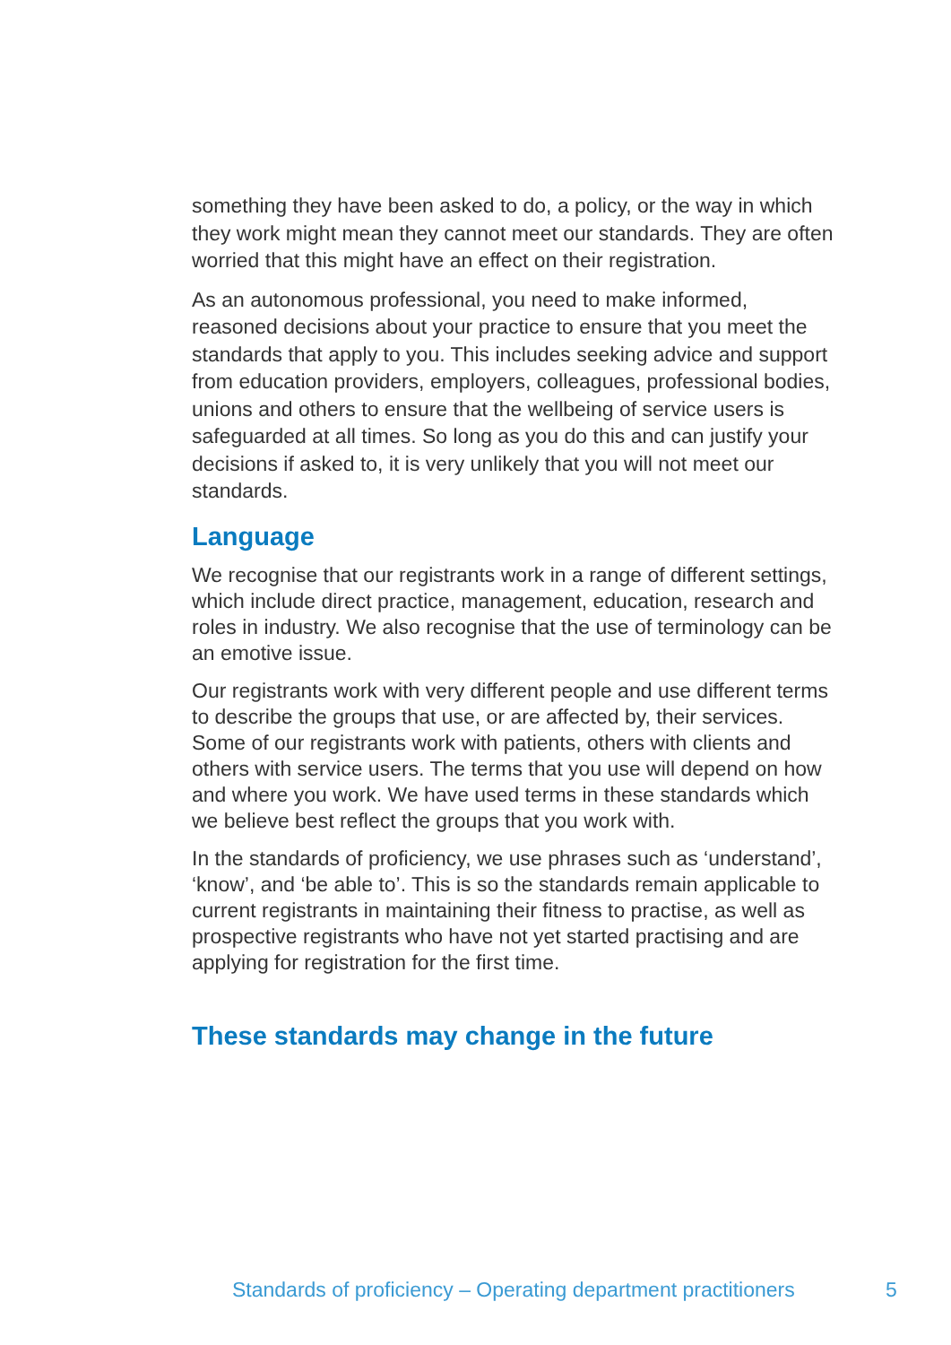something they have been asked to do, a policy, or the way in which they work might mean they cannot meet our standards. They are often worried that this might have an effect on their registration.
As an autonomous professional, you need to make informed, reasoned decisions about your practice to ensure that you meet the standards that apply to you. This includes seeking advice and support from education providers, employers, colleagues, professional bodies, unions and others to ensure that the wellbeing of service users is safeguarded at all times. So long as you do this and can justify your decisions if asked to, it is very unlikely that you will not meet our standards.
Language
We recognise that our registrants work in a range of different settings, which include direct practice, management, education, research and roles in industry. We also recognise that the use of terminology can be an emotive issue.
Our registrants work with very different people and use different terms to describe the groups that use, or are affected by, their services. Some of our registrants work with patients, others with clients and others with service users. The terms that you use will depend on how and where you work. We have used terms in these standards which we believe best reflect the groups that you work with.
In the standards of proficiency, we use phrases such as ‘understand’, ‘know’, and ‘be able to’. This is so the standards remain applicable to current registrants in maintaining their fitness to practise, as well as prospective registrants who have not yet started practising and are applying for registration for the first time.
These standards may change in the future
Standards of proficiency – Operating department practitioners 5